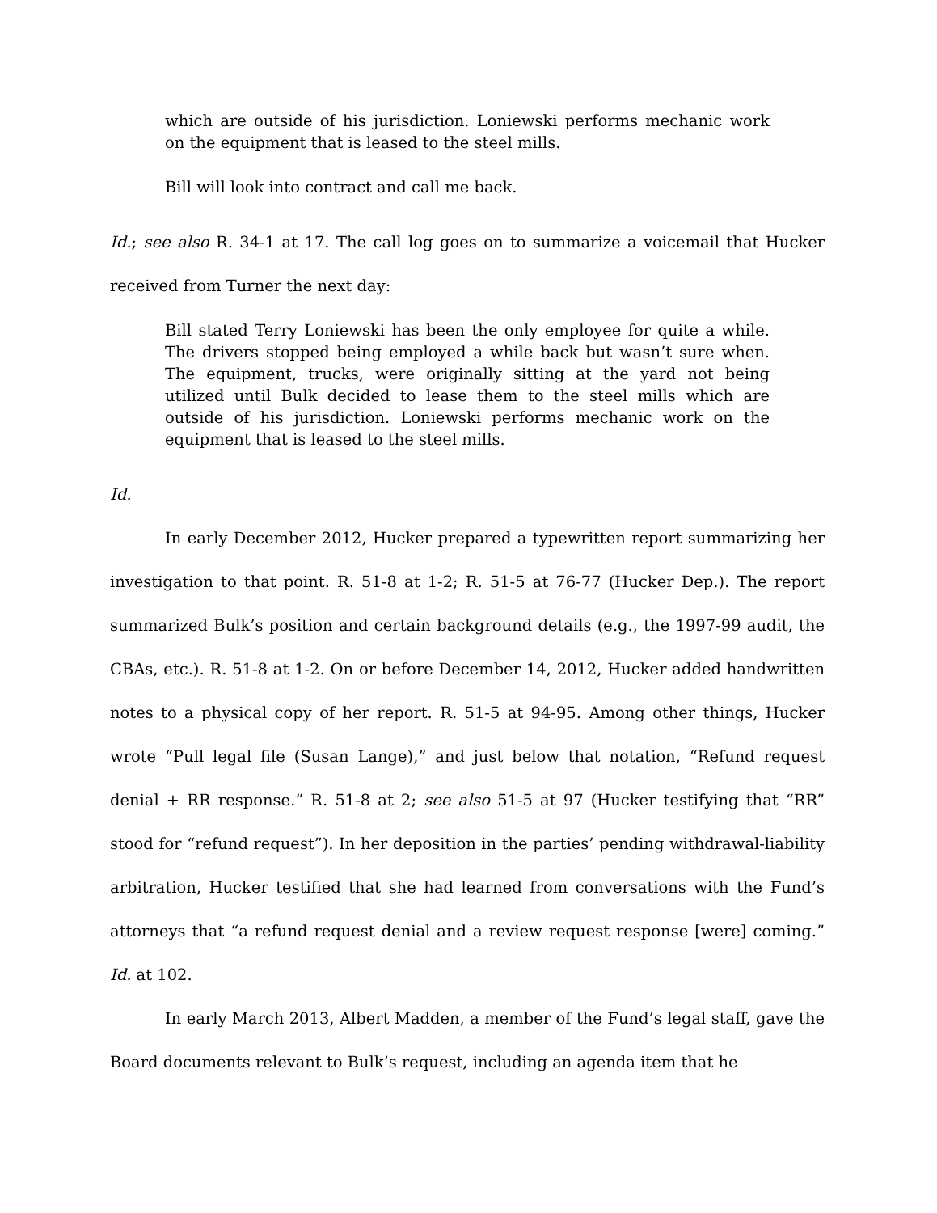which are outside of his jurisdiction. Loniewski performs mechanic work on the equipment that is leased to the steel mills.
Bill will look into contract and call me back.
Id.; see also R. 34-1 at 17. The call log goes on to summarize a voicemail that Hucker received from Turner the next day:
Bill stated Terry Loniewski has been the only employee for quite a while. The drivers stopped being employed a while back but wasn’t sure when. The equipment, trucks, were originally sitting at the yard not being utilized until Bulk decided to lease them to the steel mills which are outside of his jurisdiction. Loniewski performs mechanic work on the equipment that is leased to the steel mills.
Id.
In early December 2012, Hucker prepared a typewritten report summarizing her investigation to that point. R. 51-8 at 1-2; R. 51-5 at 76-77 (Hucker Dep.). The report summarized Bulk’s position and certain background details (e.g., the 1997-99 audit, the CBAs, etc.). R. 51-8 at 1-2. On or before December 14, 2012, Hucker added handwritten notes to a physical copy of her report. R. 51-5 at 94-95. Among other things, Hucker wrote “Pull legal file (Susan Lange),” and just below that notation, “Refund request denial + RR response.” R. 51-8 at 2; see also 51-5 at 97 (Hucker testifying that “RR” stood for “refund request”). In her deposition in the parties’ pending withdrawal-liability arbitration, Hucker testified that she had learned from conversations with the Fund’s attorneys that “a refund request denial and a review request response [were] coming.” Id. at 102.
In early March 2013, Albert Madden, a member of the Fund’s legal staff, gave the Board documents relevant to Bulk’s request, including an agenda item that he